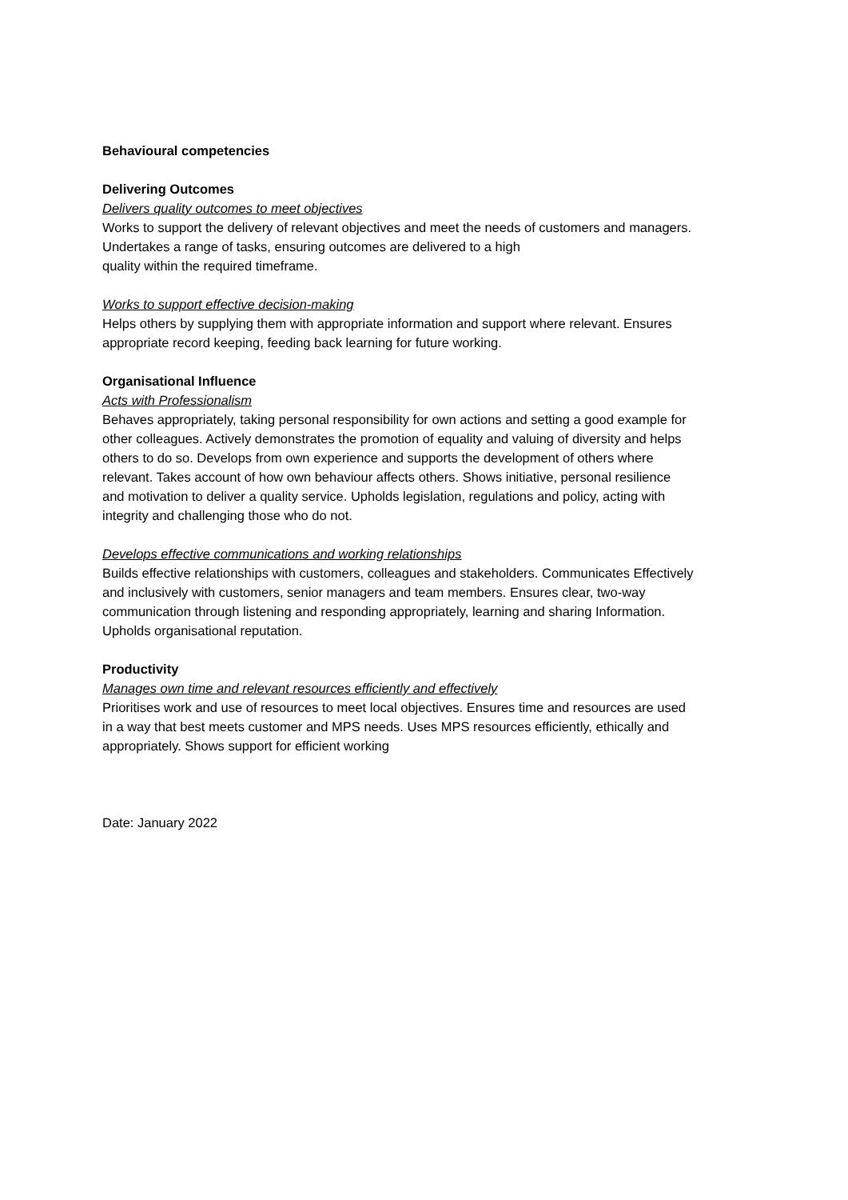Behavioural competencies
Delivering Outcomes
Delivers quality outcomes to meet objectives
Works to support the delivery of relevant objectives and meet the needs of customers and managers. Undertakes a range of tasks, ensuring outcomes are delivered to a high
quality within the required timeframe.
Works to support effective decision-making
Helps others by supplying them with appropriate information and support where relevant. Ensures appropriate record keeping, feeding back learning for future working.
Organisational Influence
Acts with Professionalism
Behaves appropriately, taking personal responsibility for own actions and setting a good example for other colleagues. Actively demonstrates the promotion of equality and valuing of diversity and helps others to do so. Develops from own experience and supports the development of others where relevant. Takes account of how own behaviour affects others. Shows initiative, personal resilience and motivation to deliver a quality service. Upholds legislation, regulations and policy, acting with integrity and challenging those who do not.
Develops effective communications and working relationships
Builds effective relationships with customers, colleagues and stakeholders. Communicates Effectively and inclusively with customers, senior managers and team members. Ensures clear, two-way communication through listening and responding appropriately, learning and sharing Information. Upholds organisational reputation.
Productivity
Manages own time and relevant resources efficiently and effectively
Prioritises work and use of resources to meet local objectives. Ensures time and resources are used in a way that best meets customer and MPS needs. Uses MPS resources efficiently, ethically and appropriately. Shows support for efficient working
Date: January 2022